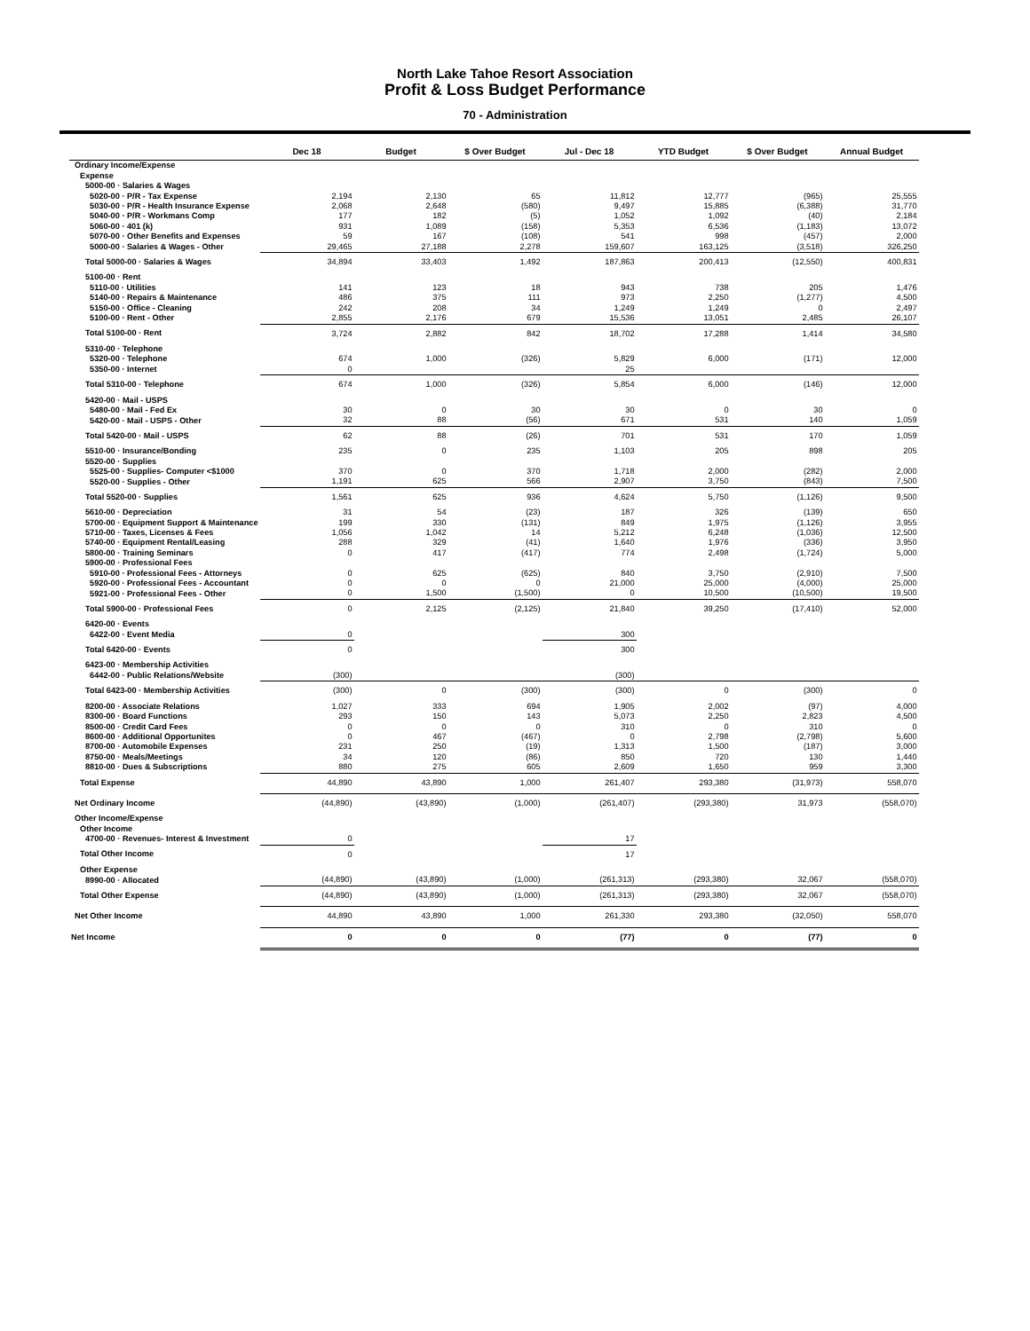North Lake Tahoe Resort Association
Profit & Loss Budget Performance
70 - Administration
| | Dec 18 | Budget | $ Over Budget | Jul - Dec 18 | YTD Budget | $ Over Budget | Annual Budget |
| --- | --- | --- | --- | --- | --- | --- | --- |
| Ordinary Income/Expense | | | | | | | |
| Expense | | | | | | | |
| 5000-00 · Salaries & Wages | | | | | | | |
| 5020-00 · P/R - Tax Expense | 2,194 | 2,130 | 65 | 11,812 | 12,777 | (965) | 25,555 |
| 5030-00 · P/R - Health Insurance Expense | 2,068 | 2,648 | (580) | 9,497 | 15,885 | (6,388) | 31,770 |
| 5040-00 · P/R - Workmans Comp | 177 | 182 | (5) | 1,052 | 1,092 | (40) | 2,184 |
| 5060-00 · 401 (k) | 931 | 1,089 | (158) | 5,353 | 6,536 | (1,183) | 13,072 |
| 5070-00 · Other Benefits and Expenses | 59 | 167 | (108) | 541 | 998 | (457) | 2,000 |
| 5000-00 · Salaries & Wages - Other | 29,465 | 27,188 | 2,278 | 159,607 | 163,125 | (3,518) | 326,250 |
| Total 5000-00 · Salaries & Wages | 34,894 | 33,403 | 1,492 | 187,863 | 200,413 | (12,550) | 400,831 |
| 5100-00 · Rent | | | | | | | |
| 5110-00 · Utilities | 141 | 123 | 18 | 943 | 738 | 205 | 1,476 |
| 5140-00 · Repairs & Maintenance | 486 | 375 | 111 | 973 | 2,250 | (1,277) | 4,500 |
| 5150-00 · Office - Cleaning | 242 | 208 | 34 | 1,249 | 1,249 | 0 | 2,497 |
| 5100-00 · Rent - Other | 2,855 | 2,176 | 679 | 15,536 | 13,051 | 2,485 | 26,107 |
| Total 5100-00 · Rent | 3,724 | 2,882 | 842 | 18,702 | 17,288 | 1,414 | 34,580 |
| 5310-00 · Telephone | | | | | | | |
| 5320-00 · Telephone | 674 | 1,000 | (326) | 5,829 | 6,000 | (171) | 12,000 |
| 5350-00 · Internet | 0 | | | 25 | | | |
| Total 5310-00 · Telephone | 674 | 1,000 | (326) | 5,854 | 6,000 | (146) | 12,000 |
| 5420-00 · Mail - USPS | | | | | | | |
| 5480-00 · Mail - Fed Ex | 30 | 0 | 30 | 30 | 0 | 30 | 0 |
| 5420-00 · Mail - USPS - Other | 32 | 88 | (56) | 671 | 531 | 140 | 1,059 |
| Total 5420-00 · Mail - USPS | 62 | 88 | (26) | 701 | 531 | 170 | 1,059 |
| 5510-00 · Insurance/Bonding | 235 | 0 | 235 | 1,103 | 205 | 898 | 205 |
| 5520-00 · Supplies | | | | | | | |
| 5525-00 · Supplies- Computer <$1000 | 370 | 0 | 370 | 1,718 | 2,000 | (282) | 2,000 |
| 5520-00 · Supplies - Other | 1,191 | 625 | 566 | 2,907 | 3,750 | (843) | 7,500 |
| Total 5520-00 · Supplies | 1,561 | 625 | 936 | 4,624 | 5,750 | (1,126) | 9,500 |
| 5610-00 · Depreciation | 31 | 54 | (23) | 187 | 326 | (139) | 650 |
| 5700-00 · Equipment Support & Maintenance | 199 | 330 | (131) | 849 | 1,975 | (1,126) | 3,955 |
| 5710-00 · Taxes, Licenses & Fees | 1,056 | 1,042 | 14 | 5,212 | 6,248 | (1,036) | 12,500 |
| 5740-00 · Equipment Rental/Leasing | 288 | 329 | (41) | 1,640 | 1,976 | (336) | 3,950 |
| 5800-00 · Training Seminars | 0 | 417 | (417) | 774 | 2,498 | (1,724) | 5,000 |
| 5900-00 · Professional Fees | | | | | | | |
| 5910-00 · Professional Fees - Attorneys | 0 | 625 | (625) | 840 | 3,750 | (2,910) | 7,500 |
| 5920-00 · Professional Fees - Accountant | 0 | 0 | 0 | 21,000 | 25,000 | (4,000) | 25,000 |
| 5921-00 · Professional Fees - Other | 0 | 1,500 | (1,500) | 0 | 10,500 | (10,500) | 19,500 |
| Total 5900-00 · Professional Fees | 0 | 2,125 | (2,125) | 21,840 | 39,250 | (17,410) | 52,000 |
| 6420-00 · Events | | | | | | | |
| 6422-00 · Event Media | 0 | | | 300 | | | |
| Total 6420-00 · Events | 0 | | | 300 | | | |
| 6423-00 · Membership Activities | | | | | | | |
| 6442-00 · Public Relations/Website | (300) | | | (300) | | | |
| Total 6423-00 · Membership Activities | (300) | 0 | (300) | (300) | 0 | (300) | 0 |
| 8200-00 · Associate Relations | 1,027 | 333 | 694 | 1,905 | 2,002 | (97) | 4,000 |
| 8300-00 · Board Functions | 293 | 150 | 143 | 5,073 | 2,250 | 2,823 | 4,500 |
| 8500-00 · Credit Card Fees | 0 | 0 | 0 | 310 | 0 | 310 | 0 |
| 8600-00 · Additional Opportunites | 0 | 467 | (467) | 0 | 2,798 | (2,798) | 5,600 |
| 8700-00 · Automobile Expenses | 231 | 250 | (19) | 1,313 | 1,500 | (187) | 3,000 |
| 8750-00 · Meals/Meetings | 34 | 120 | (86) | 850 | 720 | 130 | 1,440 |
| 8810-00 · Dues & Subscriptions | 880 | 275 | 605 | 2,609 | 1,650 | 959 | 3,300 |
| Total Expense | 44,890 | 43,890 | 1,000 | 261,407 | 293,380 | (31,973) | 558,070 |
| Net Ordinary Income | (44,890) | (43,890) | (1,000) | (261,407) | (293,380) | 31,973 | (558,070) |
| Other Income/Expense | | | | | | | |
| Other Income | | | | | | | |
| 4700-00 · Revenues- Interest & Investment | 0 | | | 17 | | | |
| Total Other Income | 0 | | | 17 | | | |
| Other Expense | | | | | | | |
| 8990-00 · Allocated | (44,890) | (43,890) | (1,000) | (261,313) | (293,380) | 32,067 | (558,070) |
| Total Other Expense | (44,890) | (43,890) | (1,000) | (261,313) | (293,380) | 32,067 | (558,070) |
| Net Other Income | 44,890 | 43,890 | 1,000 | 261,330 | 293,380 | (32,050) | 558,070 |
| Net Income | 0 | 0 | 0 | (77) | 0 | (77) | 0 |